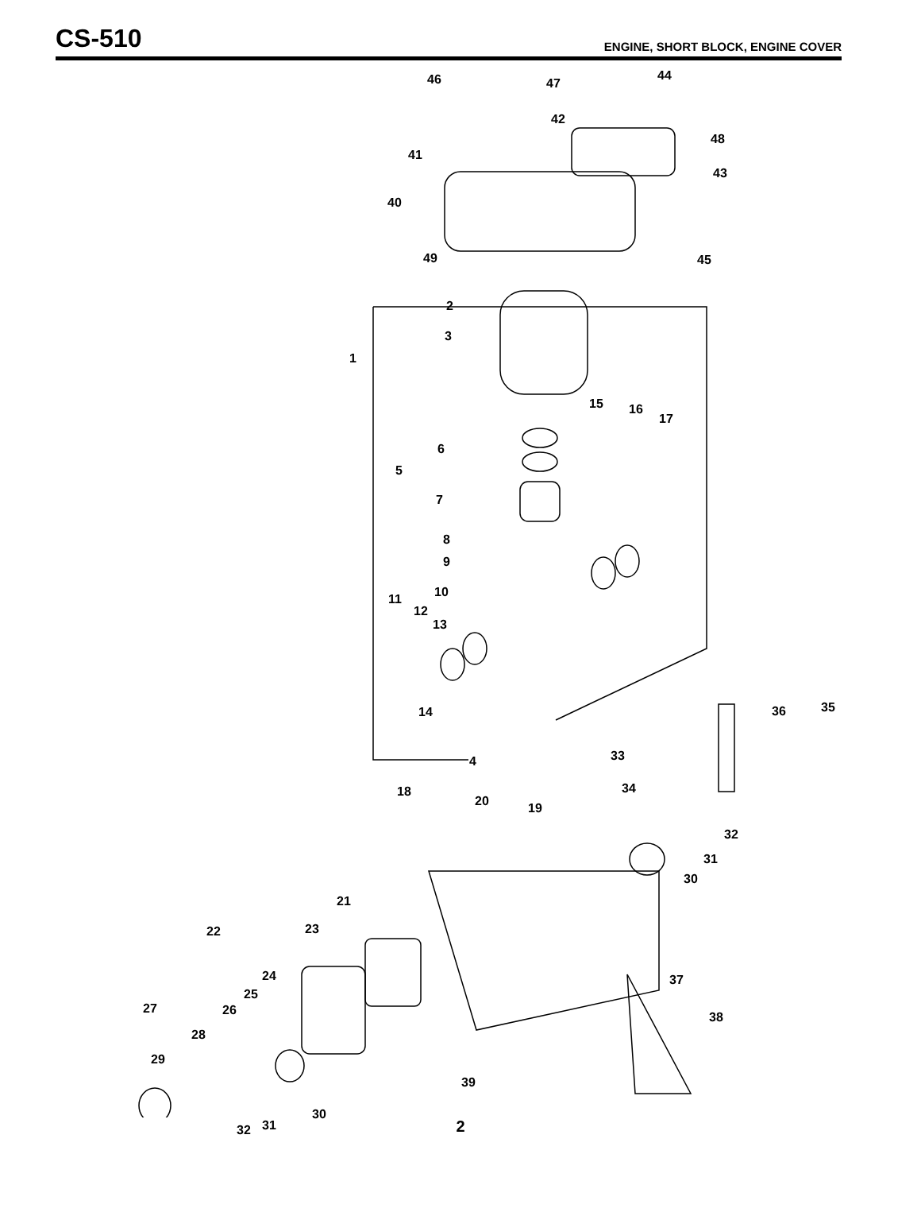CS-510
ENGINE, SHORT BLOCK, ENGINE COVER
46 47
44
42
41
48
43
40
49 45
2
3
1
15 16
17
6
5
7
8
9
10
11
12
13
14 35
36
4 33
34
18
20 19
32
31
30
21
22 23
24 37
25
27 26 38
28
29
39
30
31
32
2